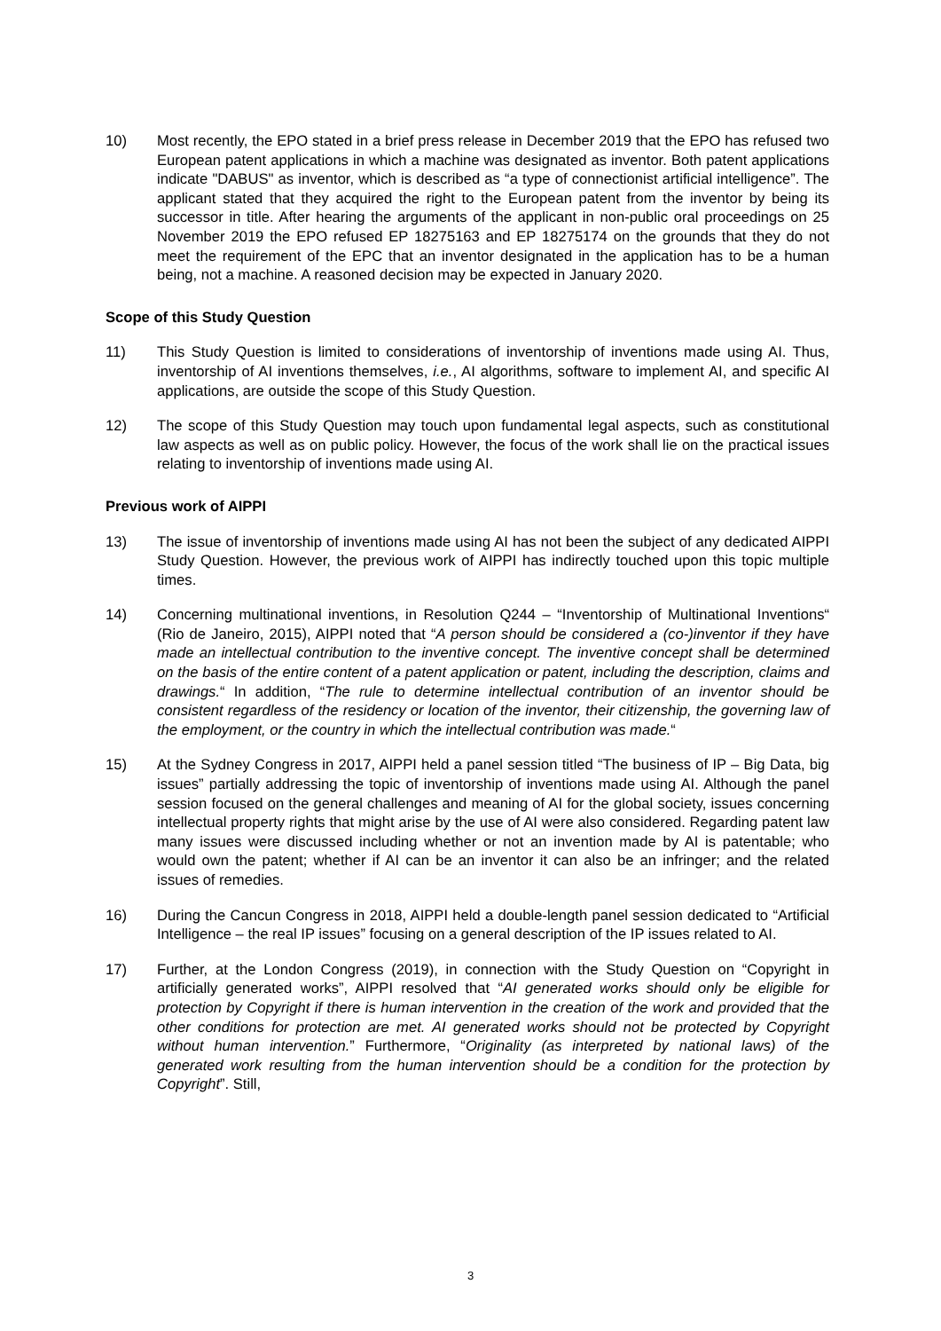10) Most recently, the EPO stated in a brief press release in December 2019 that the EPO has refused two European patent applications in which a machine was designated as inventor. Both patent applications indicate "DABUS" as inventor, which is described as “a type of connectionist artificial intelligence”. The applicant stated that they acquired the right to the European patent from the inventor by being its successor in title. After hearing the arguments of the applicant in non-public oral proceedings on 25 November 2019 the EPO refused EP 18275163 and EP 18275174 on the grounds that they do not meet the requirement of the EPC that an inventor designated in the application has to be a human being, not a machine. A reasoned decision may be expected in January 2020.
Scope of this Study Question
11) This Study Question is limited to considerations of inventorship of inventions made using AI. Thus, inventorship of AI inventions themselves, i.e., AI algorithms, software to implement AI, and specific AI applications, are outside the scope of this Study Question.
12) The scope of this Study Question may touch upon fundamental legal aspects, such as constitutional law aspects as well as on public policy. However, the focus of the work shall lie on the practical issues relating to inventorship of inventions made using AI.
Previous work of AIPPI
13) The issue of inventorship of inventions made using AI has not been the subject of any dedicated AIPPI Study Question. However, the previous work of AIPPI has indirectly touched upon this topic multiple times.
14) Concerning multinational inventions, in Resolution Q244 – “Inventorship of Multinational Inventions“ (Rio de Janeiro, 2015), AIPPI noted that “A person should be considered a (co-)inventor if they have made an intellectual contribution to the inventive concept. The inventive concept shall be determined on the basis of the entire content of a patent application or patent, including the description, claims and drawings.“ In addition, “The rule to determine intellectual contribution of an inventor should be consistent regardless of the residency or location of the inventor, their citizenship, the governing law of the employment, or the country in which the intellectual contribution was made.“
15) At the Sydney Congress in 2017, AIPPI held a panel session titled “The business of IP – Big Data, big issues” partially addressing the topic of inventorship of inventions made using AI. Although the panel session focused on the general challenges and meaning of AI for the global society, issues concerning intellectual property rights that might arise by the use of AI were also considered. Regarding patent law many issues were discussed including whether or not an invention made by AI is patentable; who would own the patent; whether if AI can be an inventor it can also be an infringer; and the related issues of remedies.
16) During the Cancun Congress in 2018, AIPPI held a double-length panel session dedicated to “Artificial Intelligence – the real IP issues” focusing on a general description of the IP issues related to AI.
17) Further, at the London Congress (2019), in connection with the Study Question on “Copyright in artificially generated works”, AIPPI resolved that “AI generated works should only be eligible for protection by Copyright if there is human intervention in the creation of the work and provided that the other conditions for protection are met. AI generated works should not be protected by Copyright without human intervention.” Furthermore, “Originality (as interpreted by national laws) of the generated work resulting from the human intervention should be a condition for the protection by Copyright”. Still,
3